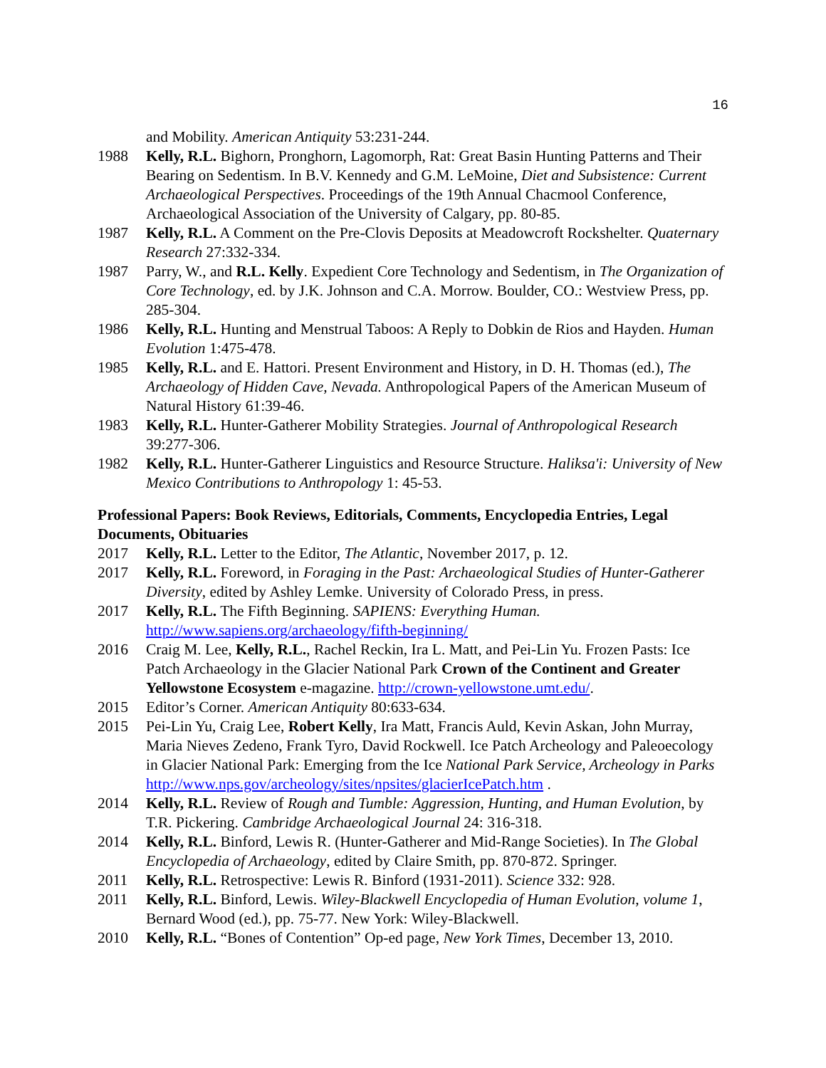16
and Mobility. American Antiquity 53:231-244.
1988 Kelly, R.L. Bighorn, Pronghorn, Lagomorph, Rat: Great Basin Hunting Patterns and Their Bearing on Sedentism. In B.V. Kennedy and G.M. LeMoine, Diet and Subsistence: Current Archaeological Perspectives. Proceedings of the 19th Annual Chacmool Conference, Archaeological Association of the University of Calgary, pp. 80-85.
1987 Kelly, R.L. A Comment on the Pre-Clovis Deposits at Meadowcroft Rockshelter. Quaternary Research 27:332-334.
1987 Parry, W., and R.L. Kelly. Expedient Core Technology and Sedentism, in The Organization of Core Technology, ed. by J.K. Johnson and C.A. Morrow. Boulder, CO.: Westview Press, pp. 285-304.
1986 Kelly, R.L. Hunting and Menstrual Taboos: A Reply to Dobkin de Rios and Hayden. Human Evolution 1:475-478.
1985 Kelly, R.L. and E. Hattori. Present Environment and History, in D. H. Thomas (ed.), The Archaeology of Hidden Cave, Nevada. Anthropological Papers of the American Museum of Natural History 61:39-46.
1983 Kelly, R.L. Hunter-Gatherer Mobility Strategies. Journal of Anthropological Research 39:277-306.
1982 Kelly, R.L. Hunter-Gatherer Linguistics and Resource Structure. Haliksa'i: University of New Mexico Contributions to Anthropology 1: 45-53.
Professional Papers: Book Reviews, Editorials, Comments, Encyclopedia Entries, Legal Documents, Obituaries
2017 Kelly, R.L. Letter to the Editor, The Atlantic, November 2017, p. 12.
2017 Kelly, R.L. Foreword, in Foraging in the Past: Archaeological Studies of Hunter-Gatherer Diversity, edited by Ashley Lemke. University of Colorado Press, in press.
2017 Kelly, R.L. The Fifth Beginning. SAPIENS: Everything Human. http://www.sapiens.org/archaeology/fifth-beginning/
2016 Craig M. Lee, Kelly, R.L., Rachel Reckin, Ira L. Matt, and Pei-Lin Yu. Frozen Pasts: Ice Patch Archaeology in the Glacier National Park Crown of the Continent and Greater Yellowstone Ecosystem e-magazine. http://crown-yellowstone.umt.edu/.
2015 Editor’s Corner. American Antiquity 80:633-634.
2015 Pei-Lin Yu, Craig Lee, Robert Kelly, Ira Matt, Francis Auld, Kevin Askan, John Murray, Maria Nieves Zedeno, Frank Tyro, David Rockwell. Ice Patch Archeology and Paleoecology in Glacier National Park: Emerging from the Ice National Park Service, Archeology in Parks http://www.nps.gov/archeology/sites/npsites/glacierIcePatch.htm .
2014 Kelly, R.L. Review of Rough and Tumble: Aggression, Hunting, and Human Evolution, by T.R. Pickering. Cambridge Archaeological Journal 24: 316-318.
2014 Kelly, R.L. Binford, Lewis R. (Hunter-Gatherer and Mid-Range Societies). In The Global Encyclopedia of Archaeology, edited by Claire Smith, pp. 870-872. Springer.
2011 Kelly, R.L. Retrospective: Lewis R. Binford (1931-2011). Science 332: 928.
2011 Kelly, R.L. Binford, Lewis. Wiley-Blackwell Encyclopedia of Human Evolution, volume 1, Bernard Wood (ed.), pp. 75-77. New York: Wiley-Blackwell.
2010 Kelly, R.L. “Bones of Contention” Op-ed page, New York Times, December 13, 2010.